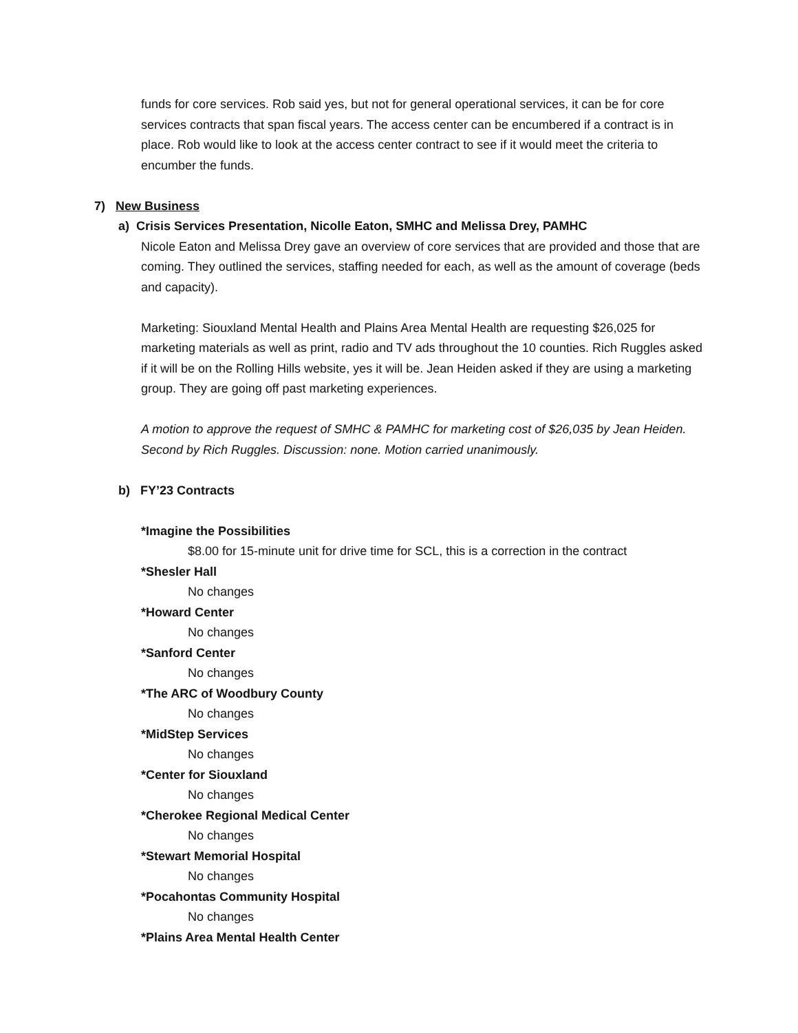funds for core services. Rob said yes, but not for general operational services, it can be for core services contracts that span fiscal years. The access center can be encumbered if a contract is in place. Rob would like to look at the access center contract to see if it would meet the criteria to encumber the funds.
7) New Business
a) Crisis Services Presentation, Nicolle Eaton, SMHC and Melissa Drey, PAMHC
Nicole Eaton and Melissa Drey gave an overview of core services that are provided and those that are coming. They outlined the services, staffing needed for each, as well as the amount of coverage (beds and capacity).
Marketing: Siouxland Mental Health and Plains Area Mental Health are requesting $26,025 for marketing materials as well as print, radio and TV ads throughout the 10 counties. Rich Ruggles asked if it will be on the Rolling Hills website, yes it will be. Jean Heiden asked if they are using a marketing group. They are going off past marketing experiences.
A motion to approve the request of SMHC & PAMHC for marketing cost of $26,035 by Jean Heiden. Second by Rich Ruggles. Discussion: none. Motion carried unanimously.
b) FY’23 Contracts
*Imagine the Possibilities
$8.00 for 15-minute unit for drive time for SCL, this is a correction in the contract
*Shesler Hall
No changes
*Howard Center
No changes
*Sanford Center
No changes
*The ARC of Woodbury County
No changes
*MidStep Services
No changes
*Center for Siouxland
No changes
*Cherokee Regional Medical Center
No changes
*Stewart Memorial Hospital
No changes
*Pocahontas Community Hospital
No changes
*Plains Area Mental Health Center